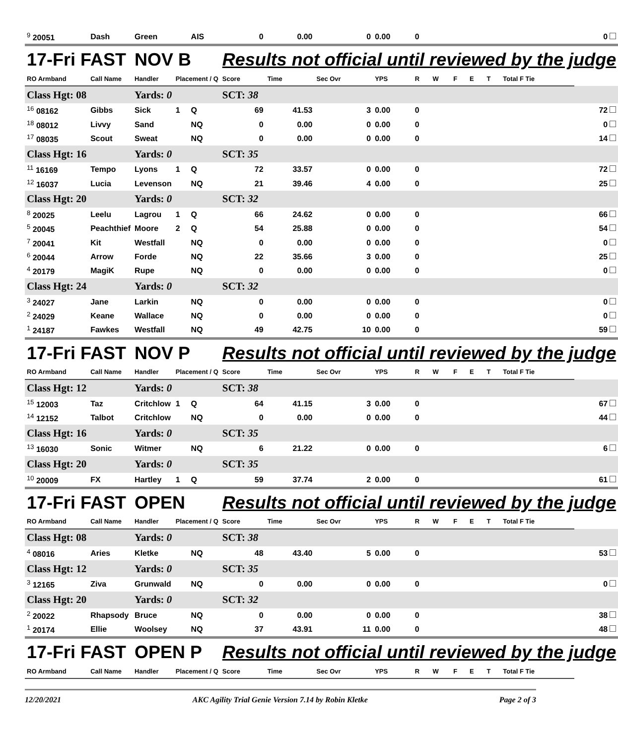| <sup>9</sup> 20051 | Dash | Green | | AIS | 0 | 0.00 | 0 | 0.00 | 0 | | | | | | 0 |
| 17-Fri FAST | | NOV B | | | Results not official until reviewed by the judge | | | | | | | | | | |
| RO Armband | Call Name | Handler | Placement / Q | | Score | Time | Sec Ovr | YPS | R | W | F | E | T | Total F Tie | |
| Class Hgt: 08 | | Yards: 0 | | | SCT: 38 | | | | | | | | | | |
| <sup>16</sup> 08162 | Gibbs | Sick | 1 | Q | 69 | 41.53 | 3 | 0.00 | 0 | | | | | | 72 |
| <sup>18</sup> 08012 | Livvy | Sand | | NQ | 0 | 0.00 | 0 | 0.00 | 0 | | | | | | 0 |
| <sup>17</sup> 08035 | Scout | Sweat | | NQ | 0 | 0.00 | 0 | 0.00 | 0 | | | | | | 14 |
| Class Hgt: 16 | | Yards: 0 | | | SCT: 35 | | | | | | | | | | |
| <sup>11</sup> 16169 | Tempo | Lyons | 1 | Q | 72 | 33.57 | 0 | 0.00 | 0 | | | | | | 72 |
| <sup>12</sup> 16037 | Lucia | Levenson | | NQ | 21 | 39.46 | 4 | 0.00 | 0 | | | | | | 25 |
| Class Hgt: 20 | | Yards: 0 | | | SCT: 32 | | | | | | | | | | |
| <sup>8</sup> 20025 | Leelu | Lagrou | 1 | Q | 66 | 24.62 | 0 | 0.00 | 0 | | | | | | 66 |
| <sup>5</sup> 20045 | Peachthief | Moore | 2 | Q | 54 | 25.88 | 0 | 0.00 | 0 | | | | | | 54 |
| <sup>7</sup> 20041 | Kit | Westfall | | NQ | 0 | 0.00 | 0 | 0.00 | 0 | | | | | | 0 |
| <sup>6</sup> 20044 | Arrow | Forde | | NQ | 22 | 35.66 | 3 | 0.00 | 0 | | | | | | 25 |
| <sup>4</sup> 20179 | MagiK | Rupe | | NQ | 0 | 0.00 | 0 | 0.00 | 0 | | | | | | 0 |
| Class Hgt: 24 | | Yards: 0 | | | SCT: 32 | | | | | | | | | | |
| <sup>3</sup> 24027 | Jane | Larkin | | NQ | 0 | 0.00 | 0 | 0.00 | 0 | | | | | | 0 |
| <sup>2</sup> 24029 | Keane | Wallace | | NQ | 0 | 0.00 | 0 | 0.00 | 0 | | | | | | 0 |
| <sup>1</sup> 24187 | Fawkes | Westfall | | NQ | 49 | 42.75 | 10 | 0.00 | 0 | | | | | | 59 |
| 17-Fri FAST | | NOV P | | | Results not official until reviewed by the judge | | | | | | | | | | |
| RO Armband | Call Name | Handler | Placement / Q | | Score | Time | Sec Ovr | YPS | R | W | F | E | T | Total F Tie | |
| Class Hgt: 12 | | Yards: 0 | | | SCT: 38 | | | | | | | | | | |
| <sup>15</sup> 12003 | Taz | Critchlow | 1 | Q | 64 | 41.15 | 3 | 0.00 | 0 | | | | | | 67 |
| <sup>14</sup> 12152 | Talbot | Critchlow | | NQ | 0 | 0.00 | 0 | 0.00 | 0 | | | | | | 44 |
| Class Hgt: 16 | | Yards: 0 | | | SCT: 35 | | | | | | | | | | |
| <sup>13</sup> 16030 | Sonic | Witmer | | NQ | 6 | 21.22 | 0 | 0.00 | 0 | | | | | | 6 |
| Class Hgt: 20 | | Yards: 0 | | | SCT: 35 | | | | | | | | | | |
| <sup>10</sup> 20009 | FX | Hartley | 1 | Q | 59 | 37.74 | 2 | 0.00 | 0 | | | | | | 61 |
| 17-Fri FAST | | OPEN | | | Results not official until reviewed by the judge | | | | | | | | | | |
| RO Armband | Call Name | Handler | Placement / Q | | Score | Time | Sec Ovr | YPS | R | W | F | E | T | Total F Tie | |
| Class Hgt: 08 | | Yards: 0 | | | SCT: 38 | | | | | | | | | | |
| <sup>4</sup> 08016 | Aries | Kletke | | NQ | 48 | 43.40 | 5 | 0.00 | 0 | | | | | | 53 |
| Class Hgt: 12 | | Yards: 0 | | | SCT: 35 | | | | | | | | | | |
| <sup>3</sup> 12165 | Ziva | Grunwald | | NQ | 0 | 0.00 | 0 | 0.00 | 0 | | | | | | 0 |
| Class Hgt: 20 | | Yards: 0 | | | SCT: 32 | | | | | | | | | | |
| <sup>2</sup> 20022 | Rhapsody | Bruce | | NQ | 0 | 0.00 | 0 | 0.00 | 0 | | | | | | 38 |
| <sup>1</sup> 20174 | Ellie | Woolsey | | NQ | 37 | 43.91 | 11 | 0.00 | 0 | | | | | | 48 |
| 17-Fri FAST | | OPEN P | | | Results not official until reviewed by the judge | | | | | | | | | | |
| RO Armband | Call Name | Handler | Placement / Q | | Score | Time | Sec Ovr | YPS | R | W | F | E | T | Total F Tie | |
12/20/2021 AKC Agility Trial Genie Version 7.14 by Robin Kletke Page 2 of 3